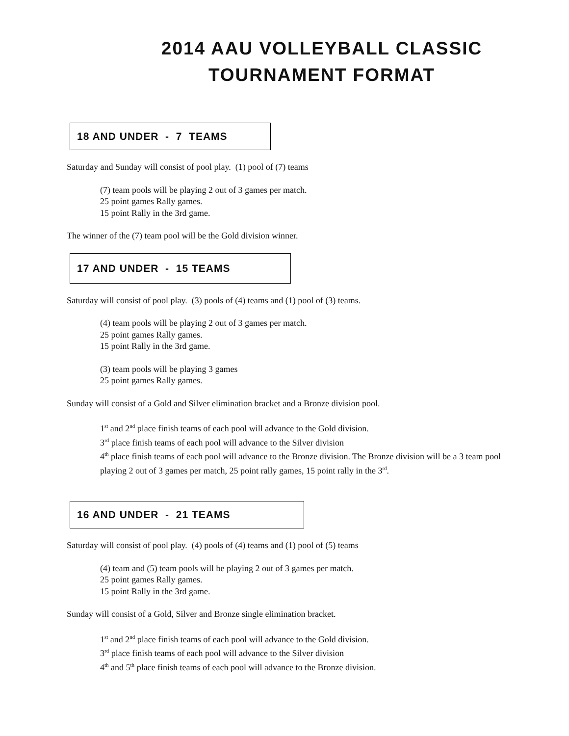2014 AAU VOLLEYBALL CLASSIC
TOURNAMENT FORMAT
18 AND UNDER - 7 TEAMS
Saturday and Sunday will consist of pool play. (1) pool of (7) teams
(7) team pools will be playing 2 out of 3 games per match.
25 point games Rally games.
15 point Rally in the 3rd game.
The winner of the (7) team pool will be the Gold division winner.
17 AND UNDER - 15 TEAMS
Saturday will consist of pool play. (3) pools of (4) teams and (1) pool of (3) teams.
(4) team pools will be playing 2 out of 3 games per match.
25 point games Rally games.
15 point Rally in the 3rd game.
(3) team pools will be playing 3 games
25 point games Rally games.
Sunday will consist of a Gold and Silver elimination bracket and a Bronze division pool.
1<sup>st</sup> and 2<sup>nd</sup> place finish teams of each pool will advance to the Gold division.
3<sup>rd</sup> place finish teams of each pool will advance to the Silver division
4<sup>th</sup> place finish teams of each pool will advance to the Bronze division. The Bronze division will be a 3 team pool playing 2 out of 3 games per match, 25 point rally games, 15 point rally in the 3<sup>rd</sup>.
16 AND UNDER - 21 TEAMS
Saturday will consist of pool play. (4) pools of (4) teams and (1) pool of (5) teams
(4) team and (5) team pools will be playing 2 out of 3 games per match.
25 point games Rally games.
15 point Rally in the 3rd game.
Sunday will consist of a Gold, Silver and Bronze single elimination bracket.
1<sup>st</sup> and 2<sup>nd</sup> place finish teams of each pool will advance to the Gold division.
3<sup>rd</sup> place finish teams of each pool will advance to the Silver division
4<sup>th</sup> and 5<sup>th</sup> place finish teams of each pool will advance to the Bronze division.